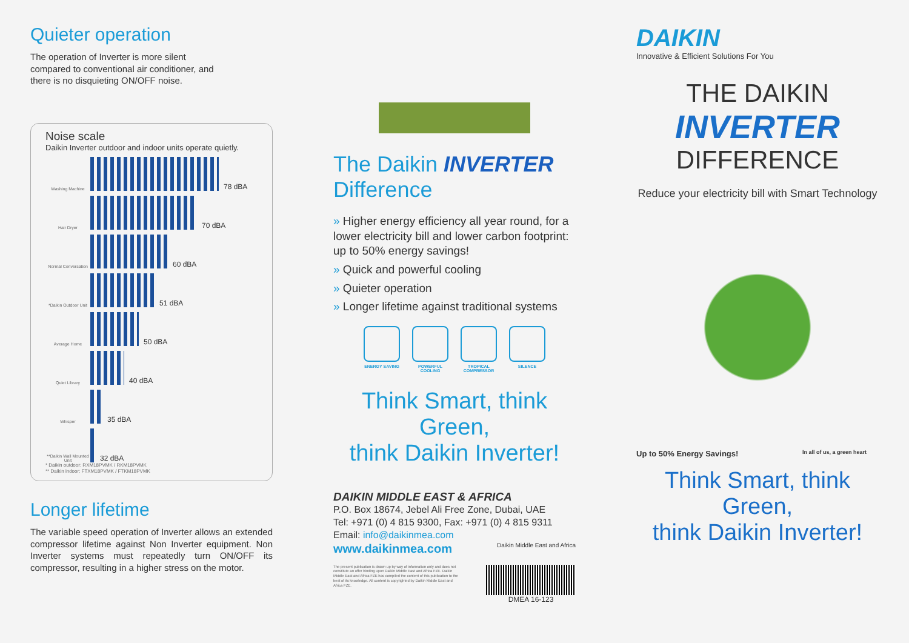Quieter operation
The operation of Inverter is more silent compared to conventional air conditioner, and there is no disquieting ON/OFF noise.
Noise scale
Daikin Inverter outdoor and indoor units operate quietly.
Washing Machine 78 dBA
Hair Dryer 70 dBA
Normal Conversation 60 dBA
*Daikin Outdoor Unit 51 dBA
Average Home 50 dBA
Quiet Library 40 dBA
Whisper 35 dBA
**Daikin Wall Mounted Unit 32 dBA
* Daikin outdoor: RXM18PVMK / RKM18PVMK
** Daikin indoor: FTXM18PVMK / FTKM18PVMK
Longer lifetime
The variable speed operation of Inverter allows an extended compressor lifetime against Non Inverter equipment. Non Inverter systems must repeatedly turn ON/OFF its compressor, resulting in a higher stress on the motor.
The Daikin INVERTER
Difference
» Higher energy efficiency all year round, for a lower electricity bill and lower carbon footprint: up to 50% energy savings!
» Quick and powerful cooling
» Quieter operation
» Longer lifetime against traditional systems
ENERGY SAVING POWERFUL COOLING
TROPICAL COMPRESSOR
SILENCE
Think Smart, think Green,
think Daikin Inverter!
DAIKIN MIDDLE EAST & AFRICA
P.O. Box 18674, Jebel Ali Free Zone, Dubai, UAE
Tel: +971 (0) 4 815 9300, Fax: +971 (0) 4 815 9311
Email: info@daikinmea.com
www.daikinmea.com Daikin Middle East and Africa
The present publication is drawn up by way of information only and does not constitute an offer binding upon Daikin Middle East and Africa FZE. Daikin Middle East and Africa FZE has compiled the content of this publication to the best of its knowledge. All content is copyrighted by Daikin Middle East and Africa FZE.
DMEA 16-123
DAIKIN
Innovative & Efficient Solutions For You
THE DAIKIN
INVERTER
DIFFERENCE
Reduce your electricity bill with Smart Technology
Up to 50% Energy Savings! In all of us, a green heart
Think Smart, think Green,
think Daikin Inverter!